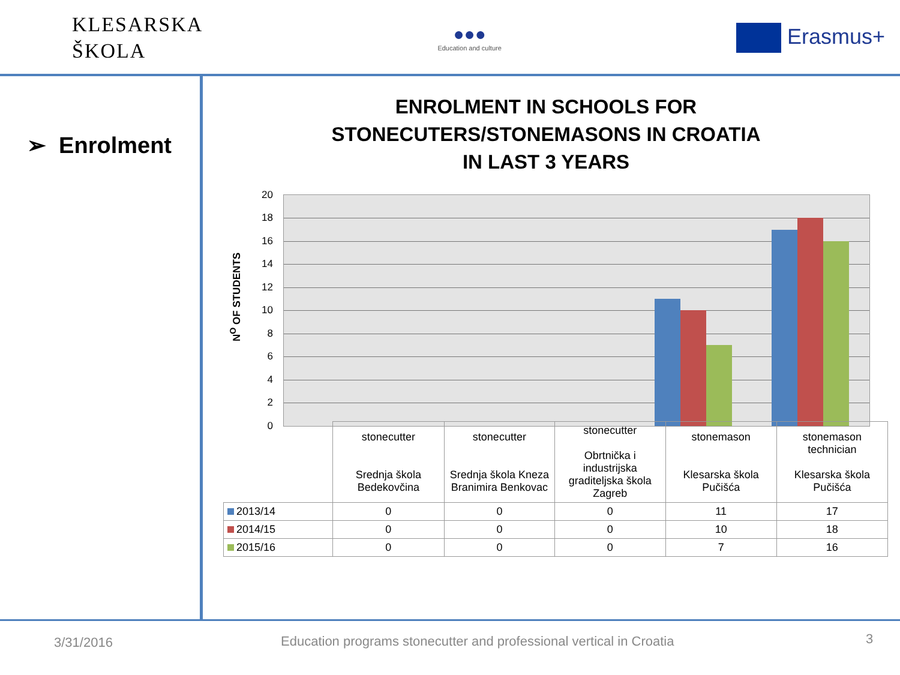KLESARSKA
ŠKOLA
●●●
Education and culture
Erasmus+
➢ Enrolment
ENROLMENT IN SCHOOLS FOR
STONECUTERS/STONEMASONS IN CROATIA
IN LAST 3 YEARS
N<sup>O</sup> OF STUDENTS
20
18
16
14
12
10
8
6
4
2
0
| | stonecutter Srednja škola Bedekovčina | stonecutter Srednja škola Kneza Branimira Benkovac | stonecutter Obrtnička i industrijska graditeljska škola Zagreb | stonemason Klesarska škola Pučišća | stonemason technician Klesarska škola Pučišća |
| --- | --- | --- | --- | --- | --- |
| 2013/14 | 0 | 0 | 0 | 11 | 17 |
| 2014/15 | 0 | 0 | 0 | 10 | 18 |
| 2015/16 | 0 | 0 | 0 | 7 | 16 |
3/31/2016
Education programs stonecutter and professional vertical in Croatia
3